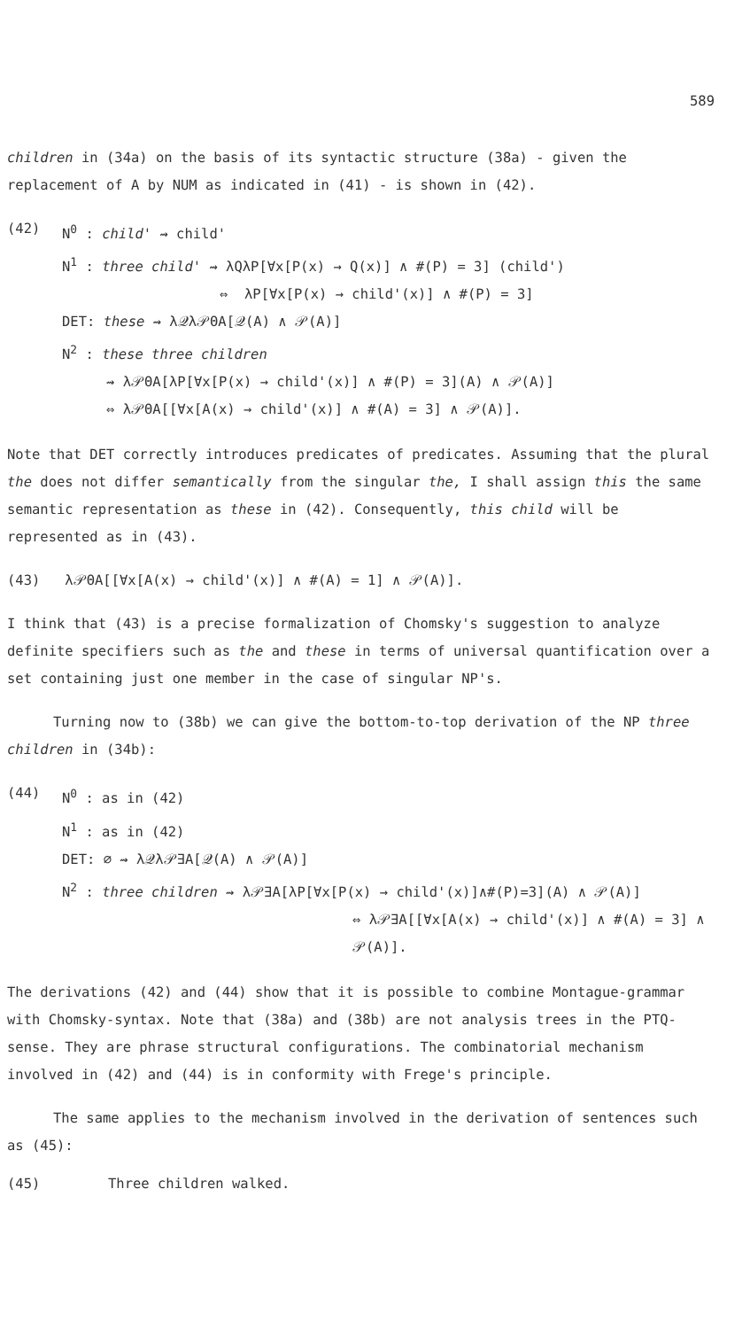589
children in (34a) on the basis of its syntactic structure (38a) - given the replacement of A by NUM as indicated in (41) - is shown in (42).
(42) N<sup>0</sup> : child' ⇝ child'
N<sup>1</sup> : three child' ⇝ λQλP[∀x[P(x) → Q(x)] ∧ #(P) = 3] (child')
⇔ λP[∀x[P(x) → child'(x)] ∧ #(P) = 3]
DET: these ⇝ λ𝒬λ𝒫ΘA[𝒬(A) ∧ 𝒫(A)]
N<sup>2</sup> : these three children
⇝ λ𝒫ΘA[λP[∀x[P(x) → child'(x)] ∧ #(P) = 3](A) ∧ 𝒫(A)]
⇔ λ𝒫ΘA[[∀x[A(x) → child'(x)] ∧ #(A) = 3] ∧ 𝒫(A)].
Note that DET correctly introduces predicates of predicates. Assuming that the plural the does not differ semantically from the singular the, I shall assign this the same semantic representation as these in (42). Consequently, this child will be represented as in (43).
(43) λ𝒫ΘA[[∀x[A(x) → child'(x)] ∧ #(A) = 1] ∧ 𝒫(A)].
I think that (43) is a precise formalization of Chomsky's suggestion to analyze definite specifiers such as the and these in terms of universal quantification over a set containing just one member in the case of singular NP's.
Turning now to (38b) we can give the bottom-to-top derivation of the NP three children in (34b):
(44) N<sup>0</sup> : as in (42)
N<sup>1</sup> : as in (42)
DET: ∅ ⇝ λ𝒬λ𝒫∃A[𝒬(A) ∧ 𝒫(A)]
N<sup>2</sup> : three children ⇝ λ𝒫∃A[λP[∀x[P(x) → child'(x)]∧#(P)=3](A) ∧ 𝒫(A)]
⇔ λ𝒫∃A[[∀x[A(x) → child'(x)] ∧ #(A) = 3] ∧ 𝒫(A)].
The derivations (42) and (44) show that it is possible to combine Montague-grammar with Chomsky-syntax. Note that (38a) and (38b) are not analysis trees in the PTQ-sense. They are phrase structural configurations. The combinatorial mechanism involved in (42) and (44) is in conformity with Frege's principle.
The same applies to the mechanism involved in the derivation of sentences such as (45):
(45) Three children walked.